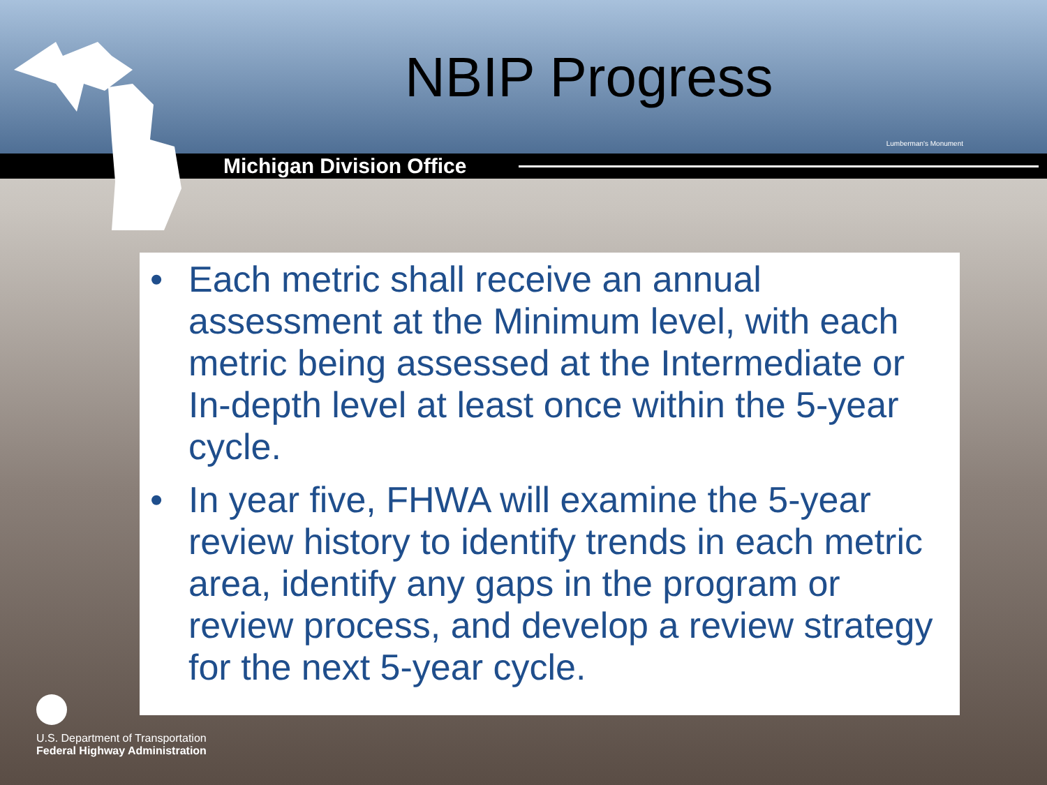NBIP Progress
Lumberman's Monument
Michigan Division Office
• Each metric shall receive an annual assessment at the Minimum level, with each metric being assessed at the Intermediate or In-depth level at least once within the 5-year cycle.
• In year five, FHWA will examine the 5-year review history to identify trends in each metric area, identify any gaps in the program or review process, and develop a review strategy for the next 5-year cycle.
U.S. Department of Transportation
Federal Highway Administration